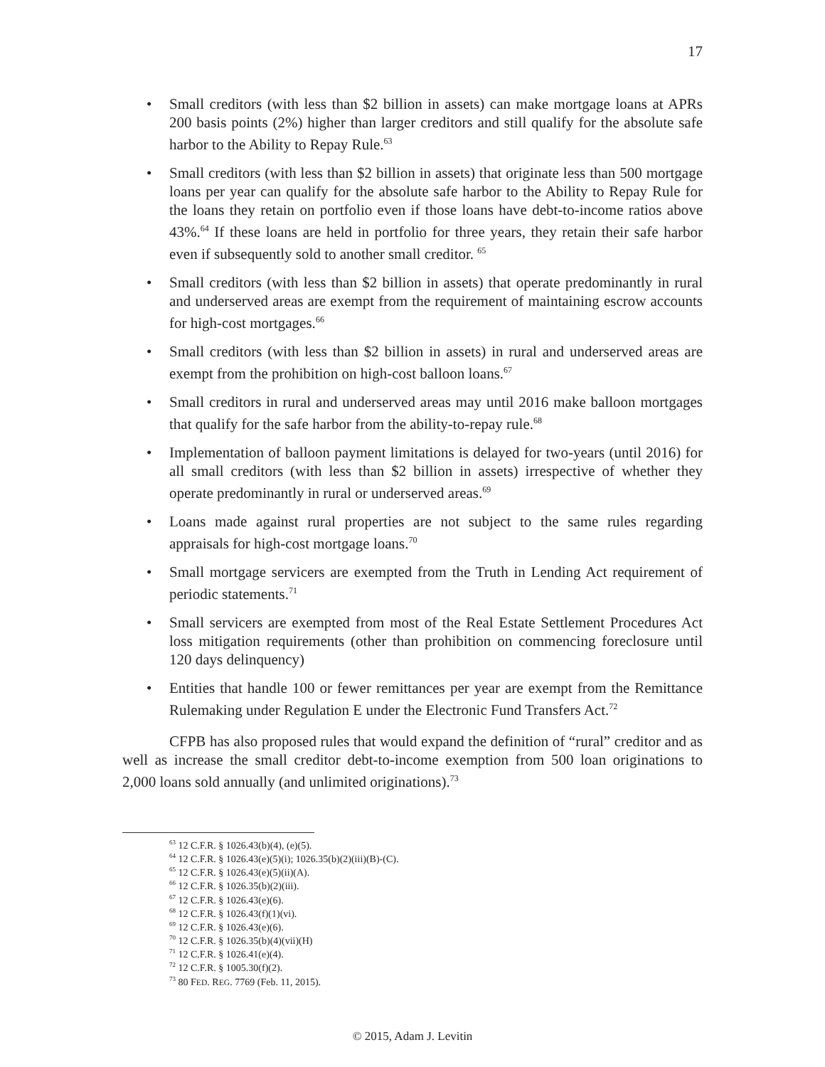17
• Small creditors (with less than $2 billion in assets) can make mortgage loans at APRs 200 basis points (2%) higher than larger creditors and still qualify for the absolute safe harbor to the Ability to Repay Rule.<sup>63</sup>
• Small creditors (with less than $2 billion in assets) that originate less than 500 mortgage loans per year can qualify for the absolute safe harbor to the Ability to Repay Rule for the loans they retain on portfolio even if those loans have debt-to-income ratios above 43%.<sup>64</sup> If these loans are held in portfolio for three years, they retain their safe harbor even if subsequently sold to another small creditor. <sup>65</sup>
• Small creditors (with less than $2 billion in assets) that operate predominantly in rural and underserved areas are exempt from the requirement of maintaining escrow accounts for high-cost mortgages.<sup>66</sup>
• Small creditors (with less than $2 billion in assets) in rural and underserved areas are exempt from the prohibition on high-cost balloon loans.<sup>67</sup>
• Small creditors in rural and underserved areas may until 2016 make balloon mortgages that qualify for the safe harbor from the ability-to-repay rule.<sup>68</sup>
• Implementation of balloon payment limitations is delayed for two-years (until 2016) for all small creditors (with less than $2 billion in assets) irrespective of whether they operate predominantly in rural or underserved areas.<sup>69</sup>
• Loans made against rural properties are not subject to the same rules regarding appraisals for high-cost mortgage loans.<sup>70</sup>
• Small mortgage servicers are exempted from the Truth in Lending Act requirement of periodic statements.<sup>71</sup>
• Small servicers are exempted from most of the Real Estate Settlement Procedures Act loss mitigation requirements (other than prohibition on commencing foreclosure until 120 days delinquency)
• Entities that handle 100 or fewer remittances per year are exempt from the Remittance Rulemaking under Regulation E under the Electronic Fund Transfers Act.<sup>72</sup>
CFPB has also proposed rules that would expand the definition of “rural” creditor and as well as increase the small creditor debt-to-income exemption from 500 loan originations to 2,000 loans sold annually (and unlimited originations).<sup>73</sup>
<sup>63</sup> 12 C.F.R. § 1026.43(b)(4), (e)(5).
<sup>64</sup> 12 C.F.R. § 1026.43(e)(5)(i); 1026.35(b)(2)(iii)(B)-(C).
<sup>65</sup> 12 C.F.R. § 1026.43(e)(5)(ii)(A).
<sup>66</sup> 12 C.F.R. § 1026.35(b)(2)(iii).
<sup>67</sup> 12 C.F.R. § 1026.43(e)(6).
<sup>68</sup> 12 C.F.R. § 1026.43(f)(1)(vi).
<sup>69</sup> 12 C.F.R. § 1026.43(e)(6).
<sup>70</sup> 12 C.F.R. § 1026.35(b)(4)(vii)(H)
<sup>71</sup> 12 C.F.R. § 1026.41(e)(4).
<sup>72</sup> 12 C.F.R. § 1005.30(f)(2).
<sup>73</sup> 80 FED. REG. 7769 (Feb. 11, 2015).
© 2015, Adam J. Levitin